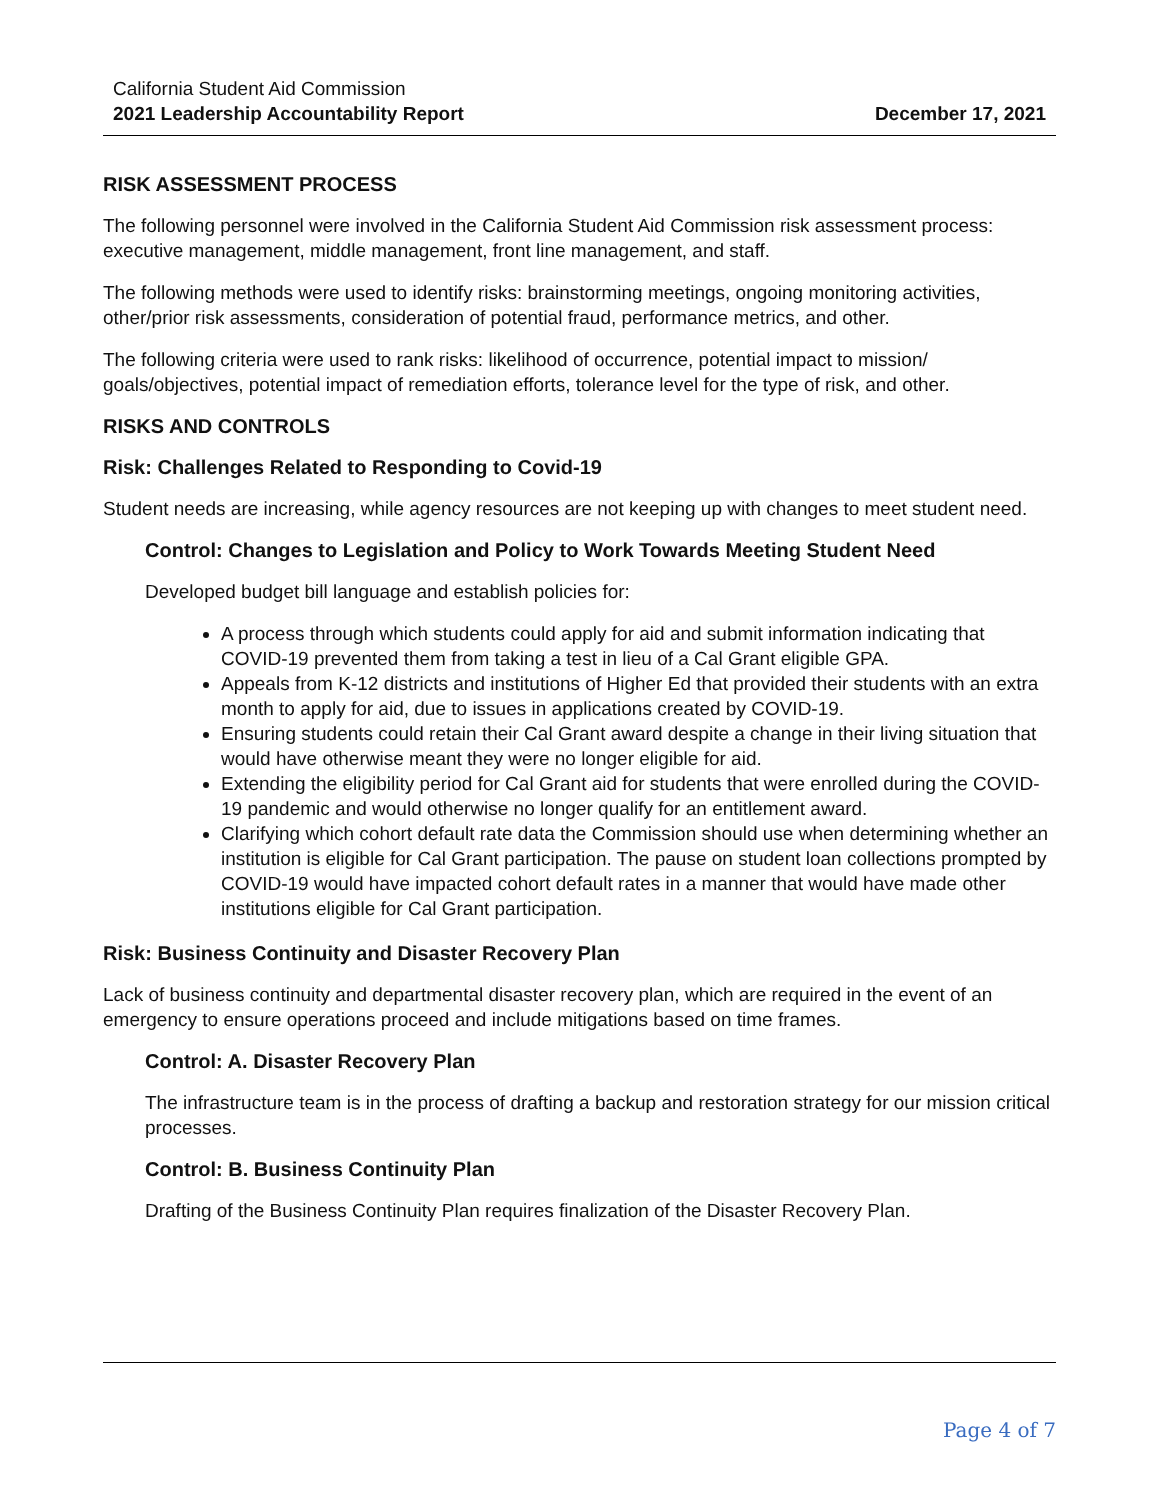California Student Aid Commission
2021 Leadership Accountability Report December 17, 2021
RISK ASSESSMENT PROCESS
The following personnel were involved in the California Student Aid Commission risk assessment process: executive management, middle management, front line management, and staff.
The following methods were used to identify risks: brainstorming meetings, ongoing monitoring activities, other/prior risk assessments, consideration of potential fraud, performance metrics, and other.
The following criteria were used to rank risks: likelihood of occurrence, potential impact to mission/ goals/objectives, potential impact of remediation efforts, tolerance level for the type of risk, and other.
RISKS AND CONTROLS
Risk: Challenges Related to Responding to Covid-19
Student needs are increasing, while agency resources are not keeping up with changes to meet student need.
Control: Changes to Legislation and Policy to Work Towards Meeting Student Need
Developed budget bill language and establish policies for:
A process through which students could apply for aid and submit information indicating that COVID-19 prevented them from taking a test in lieu of a Cal Grant eligible GPA.
Appeals from K-12 districts and institutions of Higher Ed that provided their students with an extra month to apply for aid, due to issues in applications created by COVID-19.
Ensuring students could retain their Cal Grant award despite a change in their living situation that would have otherwise meant they were no longer eligible for aid.
Extending the eligibility period for Cal Grant aid for students that were enrolled during the COVID-19 pandemic and would otherwise no longer qualify for an entitlement award.
Clarifying which cohort default rate data the Commission should use when determining whether an institution is eligible for Cal Grant participation. The pause on student loan collections prompted by COVID-19 would have impacted cohort default rates in a manner that would have made other institutions eligible for Cal Grant participation.
Risk: Business Continuity and Disaster Recovery Plan
Lack of business continuity and departmental disaster recovery plan, which are required in the event of an emergency to ensure operations proceed and include mitigations based on time frames.
Control: A. Disaster Recovery Plan
The infrastructure team is in the process of drafting a backup and restoration strategy for our mission critical processes.
Control: B. Business Continuity Plan
Drafting of the Business Continuity Plan requires finalization of the Disaster Recovery Plan.
Page 4 of 7